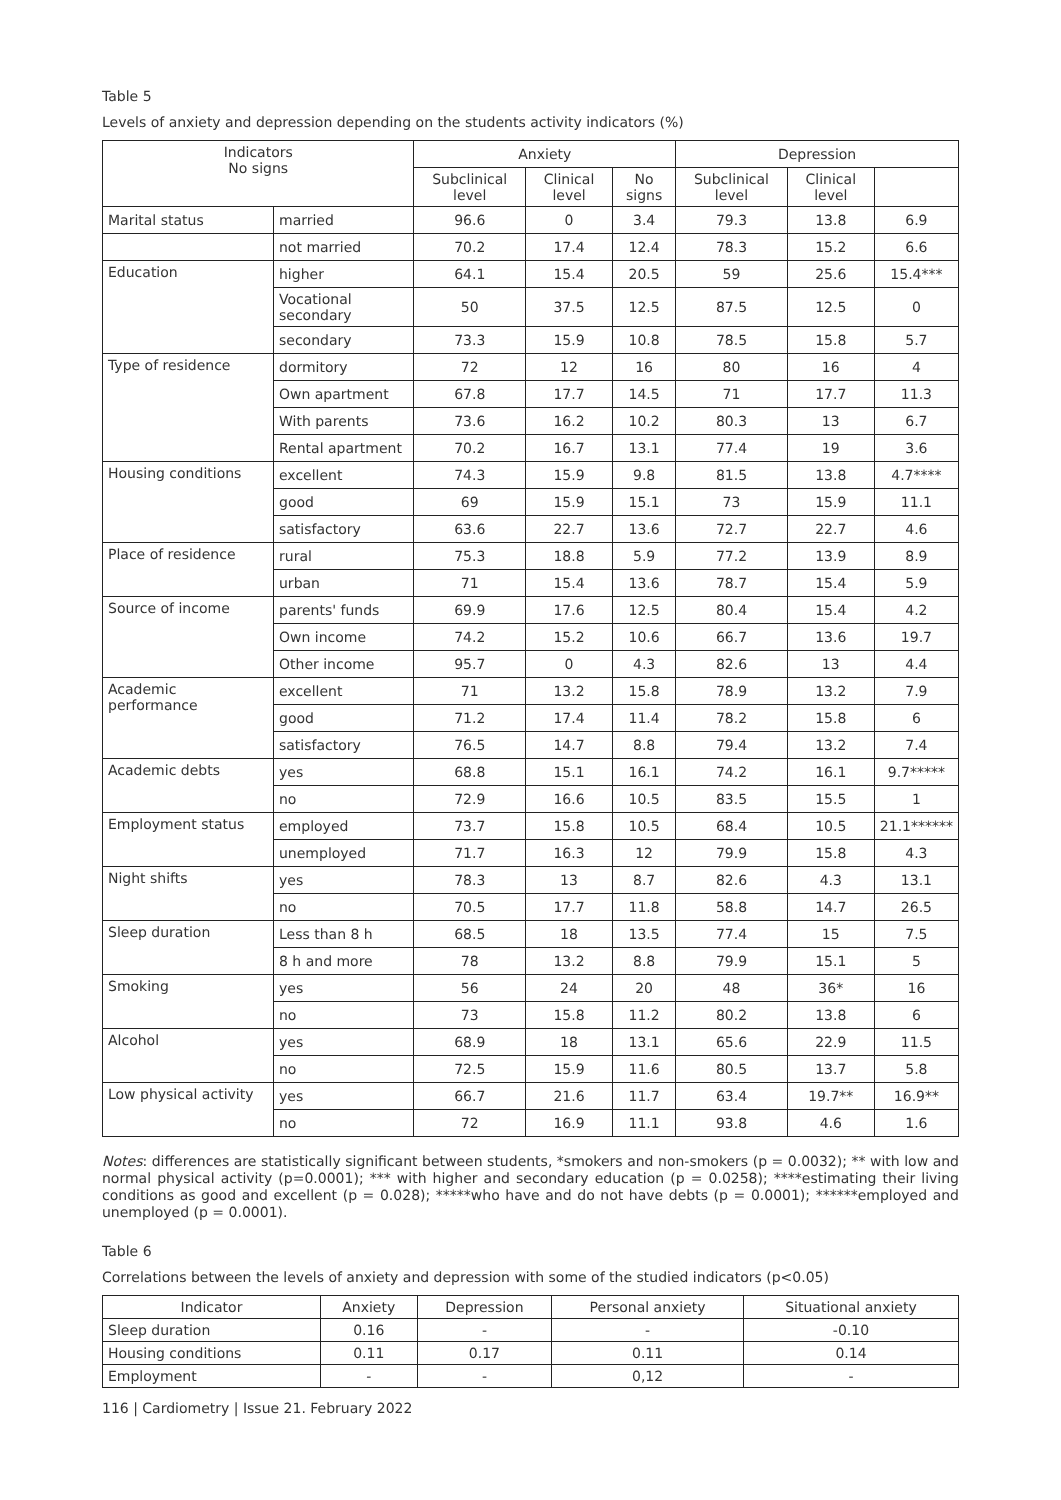Table 5
Levels of anxiety and depression depending on the students activity indicators (%)
| Indicators No signs | | Anxiety | | | Depression | | |
| --- | --- | --- | --- | --- | --- | --- | --- |
| | | Subclinical level | Clinical level | No signs | Subclinical level | Clinical level | |
| Marital status | married | 96.6 | 0 | 3.4 | 79.3 | 13.8 | 6.9 |
| | not married | 70.2 | 17.4 | 12.4 | 78.3 | 15.2 | 6.6 |
| Education | higher | 64.1 | 15.4 | 20.5 | 59 | 25.6 | 15.4*** |
| | Vocational secondary | 50 | 37.5 | 12.5 | 87.5 | 12.5 | 0 |
| | secondary | 73.3 | 15.9 | 10.8 | 78.5 | 15.8 | 5.7 |
| Type of residence | dormitory | 72 | 12 | 16 | 80 | 16 | 4 |
| | Own apartment | 67.8 | 17.7 | 14.5 | 71 | 17.7 | 11.3 |
| | With parents | 73.6 | 16.2 | 10.2 | 80.3 | 13 | 6.7 |
| | Rental apartment | 70.2 | 16.7 | 13.1 | 77.4 | 19 | 3.6 |
| Housing conditions | excellent | 74.3 | 15.9 | 9.8 | 81.5 | 13.8 | 4.7**** |
| | good | 69 | 15.9 | 15.1 | 73 | 15.9 | 11.1 |
| | satisfactory | 63.6 | 22.7 | 13.6 | 72.7 | 22.7 | 4.6 |
| Place of residence | rural | 75.3 | 18.8 | 5.9 | 77.2 | 13.9 | 8.9 |
| | urban | 71 | 15.4 | 13.6 | 78.7 | 15.4 | 5.9 |
| Source of income | parents' funds | 69.9 | 17.6 | 12.5 | 80.4 | 15.4 | 4.2 |
| | Own income | 74.2 | 15.2 | 10.6 | 66.7 | 13.6 | 19.7 |
| | Other income | 95.7 | 0 | 4.3 | 82.6 | 13 | 4.4 |
| Academic performance | excellent | 71 | 13.2 | 15.8 | 78.9 | 13.2 | 7.9 |
| | good | 71.2 | 17.4 | 11.4 | 78.2 | 15.8 | 6 |
| | satisfactory | 76.5 | 14.7 | 8.8 | 79.4 | 13.2 | 7.4 |
| Academic debts | yes | 68.8 | 15.1 | 16.1 | 74.2 | 16.1 | 9.7***** |
| | no | 72.9 | 16.6 | 10.5 | 83.5 | 15.5 | 1 |
| Employment status | employed | 73.7 | 15.8 | 10.5 | 68.4 | 10.5 | 21.1****** |
| | unemployed | 71.7 | 16.3 | 12 | 79.9 | 15.8 | 4.3 |
| Night shifts | yes | 78.3 | 13 | 8.7 | 82.6 | 4.3 | 13.1 |
| | no | 70.5 | 17.7 | 11.8 | 58.8 | 14.7 | 26.5 |
| Sleep duration | Less than 8 h | 68.5 | 18 | 13.5 | 77.4 | 15 | 7.5 |
| | 8 h and more | 78 | 13.2 | 8.8 | 79.9 | 15.1 | 5 |
| Smoking | yes | 56 | 24 | 20 | 48 | 36* | 16 |
| | no | 73 | 15.8 | 11.2 | 80.2 | 13.8 | 6 |
| Alcohol | yes | 68.9 | 18 | 13.1 | 65.6 | 22.9 | 11.5 |
| | no | 72.5 | 15.9 | 11.6 | 80.5 | 13.7 | 5.8 |
| Low physical activity | yes | 66.7 | 21.6 | 11.7 | 63.4 | 19.7** | 16.9** |
| | no | 72 | 16.9 | 11.1 | 93.8 | 4.6 | 1.6 |
Notes: differences are statistically significant between students, *smokers and non-smokers (p = 0.0032); ** with low and normal physical activity (p=0.0001); *** with higher and secondary education (p = 0.0258); ****estimating their living conditions as good and excellent (p = 0.028); *****who have and do not have debts (p = 0.0001); ******employed and unemployed (p = 0.0001).
Table 6
Correlations between the levels of anxiety and depression with some of the studied indicators (p<0.05)
| Indicator | Anxiety | Depression | Personal anxiety | Situational anxiety |
| --- | --- | --- | --- | --- |
| Sleep duration | 0.16 | - | - | -0.10 |
| Housing conditions | 0.11 | 0.17 | 0.11 | 0.14 |
| Employment | - | - | 0,12 | - |
116 | Cardiometry | Issue 21. February 2022